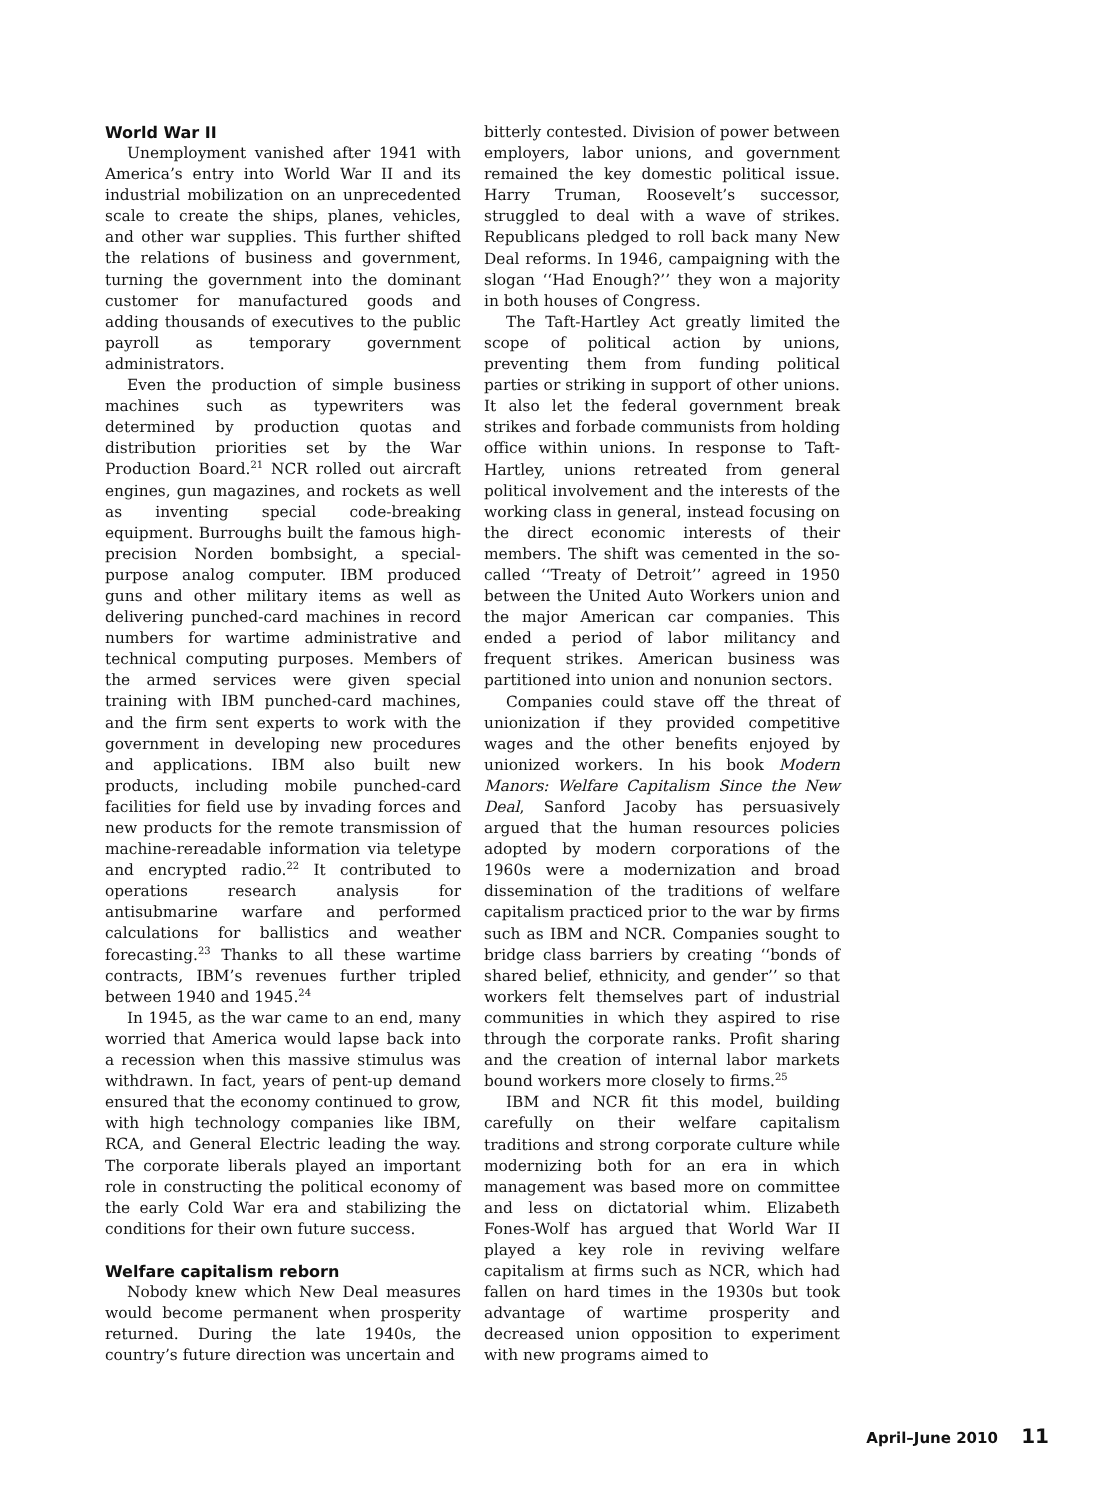World War II
Unemployment vanished after 1941 with America’s entry into World War II and its industrial mobilization on an unprecedented scale to create the ships, planes, vehicles, and other war supplies. This further shifted the relations of business and government, turning the government into the dominant customer for manufactured goods and adding thousands of executives to the public payroll as temporary government administrators.
Even the production of simple business machines such as typewriters was determined by production quotas and distribution priorities set by the War Production Board.<sup>21</sup> NCR rolled out aircraft engines, gun magazines, and rockets as well as inventing special code-breaking equipment. Burroughs built the famous high-precision Norden bombsight, a special-purpose analog computer. IBM produced guns and other military items as well as delivering punched-card machines in record numbers for wartime administrative and technical computing purposes. Members of the armed services were given special training with IBM punched-card machines, and the firm sent experts to work with the government in developing new procedures and applications. IBM also built new products, including mobile punched-card facilities for field use by invading forces and new products for the remote transmission of machine-rereadable information via teletype and encrypted radio.<sup>22</sup> It contributed to operations research analysis for antisubmarine warfare and performed calculations for ballistics and weather forecasting.<sup>23</sup> Thanks to all these wartime contracts, IBM’s revenues further tripled between 1940 and 1945.<sup>24</sup>
In 1945, as the war came to an end, many worried that America would lapse back into a recession when this massive stimulus was withdrawn. In fact, years of pent-up demand ensured that the economy continued to grow, with high technology companies like IBM, RCA, and General Electric leading the way. The corporate liberals played an important role in constructing the political economy of the early Cold War era and stabilizing the conditions for their own future success.
Welfare capitalism reborn
Nobody knew which New Deal measures would become permanent when prosperity returned. During the late 1940s, the country’s future direction was uncertain and
bitterly contested. Division of power between employers, labor unions, and government remained the key domestic political issue. Harry Truman, Roosevelt’s successor, struggled to deal with a wave of strikes. Republicans pledged to roll back many New Deal reforms. In 1946, campaigning with the slogan ‘‘Had Enough?’’ they won a majority in both houses of Congress.
The Taft-Hartley Act greatly limited the scope of political action by unions, preventing them from funding political parties or striking in support of other unions. It also let the federal government break strikes and forbade communists from holding office within unions. In response to Taft-Hartley, unions retreated from general political involvement and the interests of the working class in general, instead focusing on the direct economic interests of their members. The shift was cemented in the so-called ‘‘Treaty of Detroit’’ agreed in 1950 between the United Auto Workers union and the major American car companies. This ended a period of labor militancy and frequent strikes. American business was partitioned into union and nonunion sectors.
Companies could stave off the threat of unionization if they provided competitive wages and the other benefits enjoyed by unionized workers. In his book Modern Manors: Welfare Capitalism Since the New Deal, Sanford Jacoby has persuasively argued that the human resources policies adopted by modern corporations of the 1960s were a modernization and broad dissemination of the traditions of welfare capitalism practiced prior to the war by firms such as IBM and NCR. Companies sought to bridge class barriers by creating ‘‘bonds of shared belief, ethnicity, and gender’’ so that workers felt themselves part of industrial communities in which they aspired to rise through the corporate ranks. Profit sharing and the creation of internal labor markets bound workers more closely to firms.<sup>25</sup>
IBM and NCR fit this model, building carefully on their welfare capitalism traditions and strong corporate culture while modernizing both for an era in which management was based more on committee and less on dictatorial whim. Elizabeth Fones-Wolf has argued that World War II played a key role in reviving welfare capitalism at firms such as NCR, which had fallen on hard times in the 1930s but took advantage of wartime prosperity and decreased union opposition to experiment with new programs aimed to
April–June 2010 11